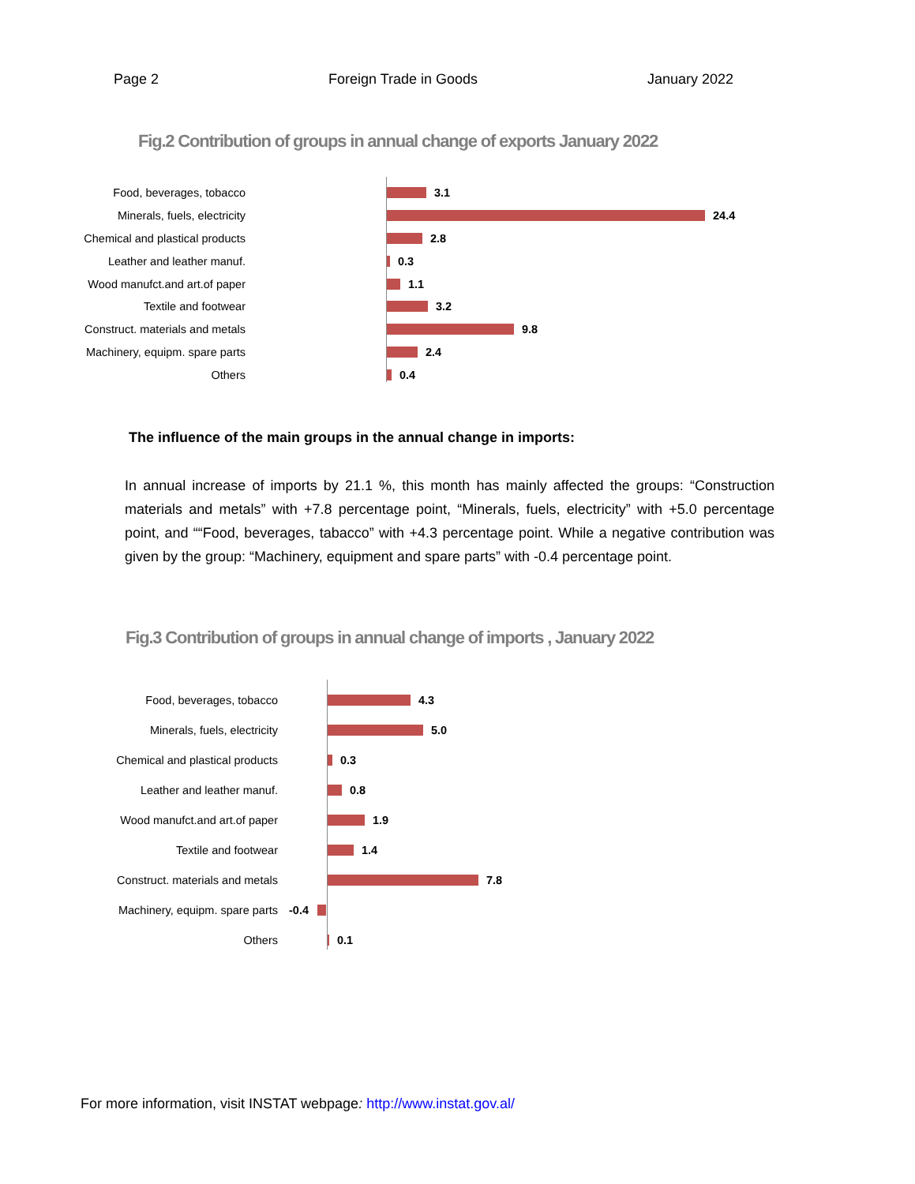Page 2 Foreign Trade in Goods January 2022
Fig.2 Contribution of groups in annual change of exports January 2022
Food, beverages, tobacco 3.1
Minerals, fuels, electricity 24.4
Chemical and plastical products 2.8
Leather and leather manuf. 0.3
Wood manufct.and art.of paper 1.1
Textile and footwear 3.2
Construct. materials and metals 9.8
Machinery, equipm. spare parts 2.4
Others 0.4
The influence of the main groups in the annual change in imports:
In annual increase of imports by 21.1 %, this month has mainly affected the groups: “Construction materials and metals” with +7.8 percentage point, “Minerals, fuels, electricity” with +5.0 percentage point, and ““Food, beverages, tabacco” with +4.3 percentage point. While a negative contribution was given by the group: “Machinery, equipment and spare parts” with -0.4 percentage point.
Fig.3 Contribution of groups in annual change of imports , January 2022
Food, beverages, tobacco 4.3
Minerals, fuels, electricity 5.0
Chemical and plastical products 0.3
Leather and leather manuf. 0.8
Wood manufct.and art.of paper 1.9
Textile and footwear 1.4
Construct. materials and metals 7.8
Machinery, equipm. spare parts -0.4
Others 0.1
For more information, visit INSTAT webpage: http://www.instat.gov.al/